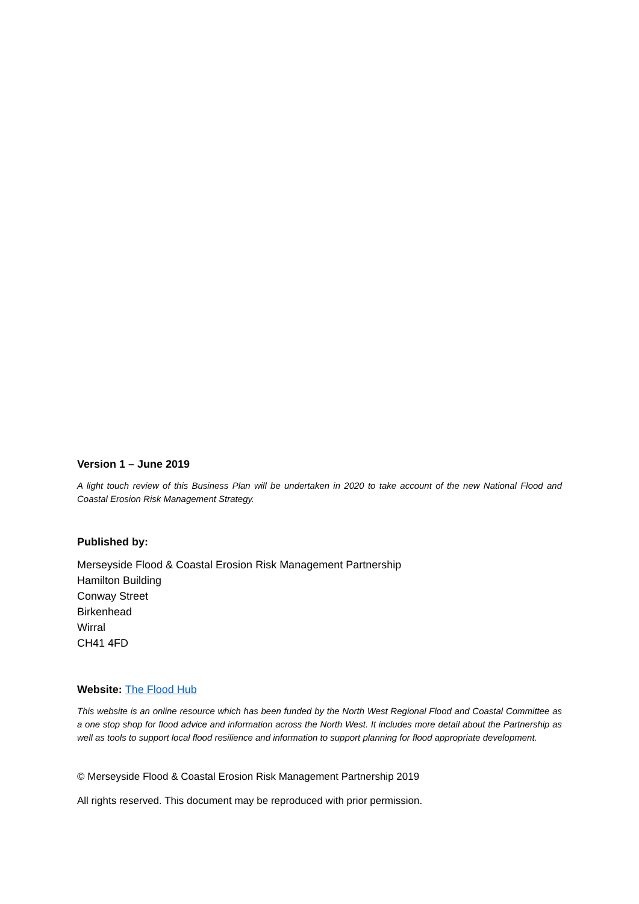Version 1 – June 2019
A light touch review of this Business Plan will be undertaken in 2020 to take account of the new National Flood and Coastal Erosion Risk Management Strategy.
Published by:
Merseyside Flood & Coastal Erosion Risk Management Partnership
Hamilton Building
Conway Street
Birkenhead
Wirral
CH41 4FD
Website: The Flood Hub
This website is an online resource which has been funded by the North West Regional Flood and Coastal Committee as a one stop shop for flood advice and information across the North West. It includes more detail about the Partnership as well as tools to support local flood resilience and information to support planning for flood appropriate development.
© Merseyside Flood & Coastal Erosion Risk Management Partnership 2019
All rights reserved. This document may be reproduced with prior permission.